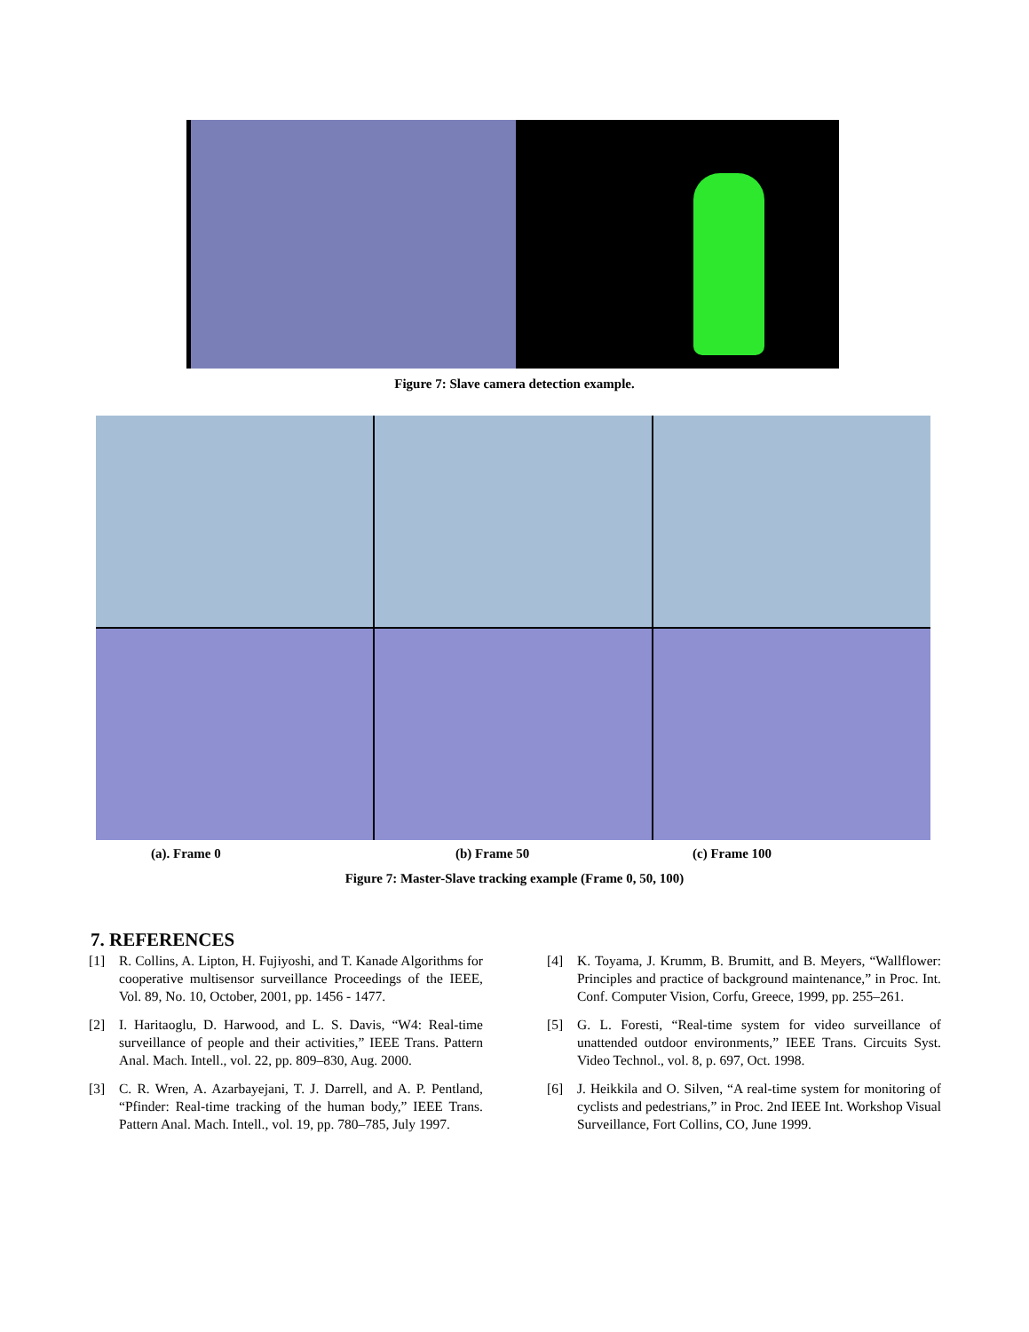Figure 7: Slave camera detection example.
(a). Frame 0 (b) Frame 50 (c) Frame 100
Figure 7: Master-Slave tracking example (Frame 0, 50, 100)
7. REFERENCES
[1] R. Collins, A. Lipton, H. Fujiyoshi, and T. Kanade Algorithms for cooperative multisensor surveillance Proceedings of the IEEE, Vol. 89, No. 10, October, 2001, pp. 1456 - 1477.
[2] I. Haritaoglu, D. Harwood, and L. S. Davis, “W4: Real-time surveillance of people and their activities,” IEEE Trans. Pattern Anal. Mach. Intell., vol. 22, pp. 809–830, Aug. 2000.
[3] C. R. Wren, A. Azarbayejani, T. J. Darrell, and A. P. Pentland, “Pfinder: Real-time tracking of the human body,” IEEE Trans. Pattern Anal. Mach. Intell., vol. 19, pp. 780–785, July 1997.
[4] K. Toyama, J. Krumm, B. Brumitt, and B. Meyers, “Wallflower: Principles and practice of background maintenance,” in Proc. Int. Conf. Computer Vision, Corfu, Greece, 1999, pp. 255–261.
[5] G. L. Foresti, “Real-time system for video surveillance of unattended outdoor environments,” IEEE Trans. Circuits Syst. Video Technol., vol. 8, p. 697, Oct. 1998.
[6] J. Heikkila and O. Silven, “A real-time system for monitoring of cyclists and pedestrians,” in Proc. 2nd IEEE Int. Workshop Visual Surveillance, Fort Collins, CO, June 1999.